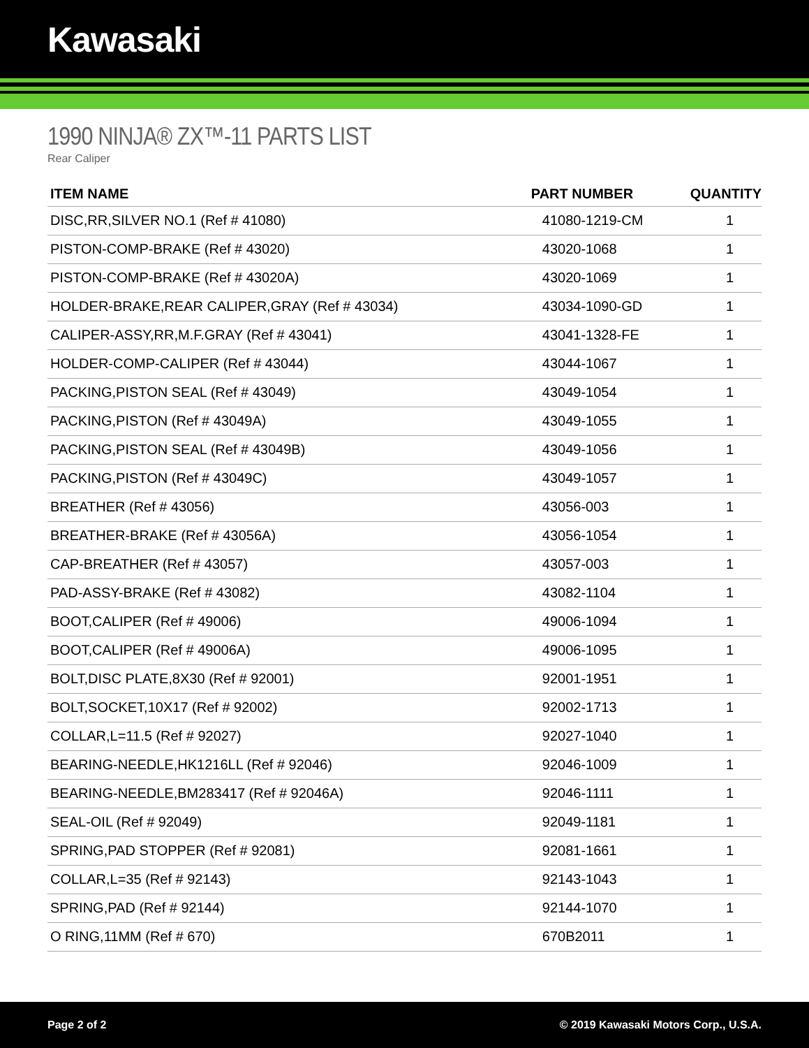Kawasaki
1990 NINJA® ZX™-11 PARTS LIST
Rear Caliper
| ITEM NAME | PART NUMBER | QUANTITY |
| --- | --- | --- |
| DISC,RR,SILVER NO.1 (Ref # 41080) | 41080-1219-CM | 1 |
| PISTON-COMP-BRAKE (Ref # 43020) | 43020-1068 | 1 |
| PISTON-COMP-BRAKE (Ref # 43020A) | 43020-1069 | 1 |
| HOLDER-BRAKE,REAR CALIPER,GRAY (Ref # 43034) | 43034-1090-GD | 1 |
| CALIPER-ASSY,RR,M.F.GRAY (Ref # 43041) | 43041-1328-FE | 1 |
| HOLDER-COMP-CALIPER (Ref # 43044) | 43044-1067 | 1 |
| PACKING,PISTON SEAL (Ref # 43049) | 43049-1054 | 1 |
| PACKING,PISTON (Ref # 43049A) | 43049-1055 | 1 |
| PACKING,PISTON SEAL (Ref # 43049B) | 43049-1056 | 1 |
| PACKING,PISTON (Ref # 43049C) | 43049-1057 | 1 |
| BREATHER (Ref # 43056) | 43056-003 | 1 |
| BREATHER-BRAKE (Ref # 43056A) | 43056-1054 | 1 |
| CAP-BREATHER (Ref # 43057) | 43057-003 | 1 |
| PAD-ASSY-BRAKE (Ref # 43082) | 43082-1104 | 1 |
| BOOT,CALIPER (Ref # 49006) | 49006-1094 | 1 |
| BOOT,CALIPER (Ref # 49006A) | 49006-1095 | 1 |
| BOLT,DISC PLATE,8X30 (Ref # 92001) | 92001-1951 | 1 |
| BOLT,SOCKET,10X17 (Ref # 92002) | 92002-1713 | 1 |
| COLLAR,L=11.5 (Ref # 92027) | 92027-1040 | 1 |
| BEARING-NEEDLE,HK1216LL (Ref # 92046) | 92046-1009 | 1 |
| BEARING-NEEDLE,BM283417 (Ref # 92046A) | 92046-1111 | 1 |
| SEAL-OIL (Ref # 92049) | 92049-1181 | 1 |
| SPRING,PAD STOPPER (Ref # 92081) | 92081-1661 | 1 |
| COLLAR,L=35 (Ref # 92143) | 92143-1043 | 1 |
| SPRING,PAD (Ref # 92144) | 92144-1070 | 1 |
| O RING,11MM (Ref # 670) | 670B2011 | 1 |
Page 2 of 2 © 2019 Kawasaki Motors Corp., U.S.A.